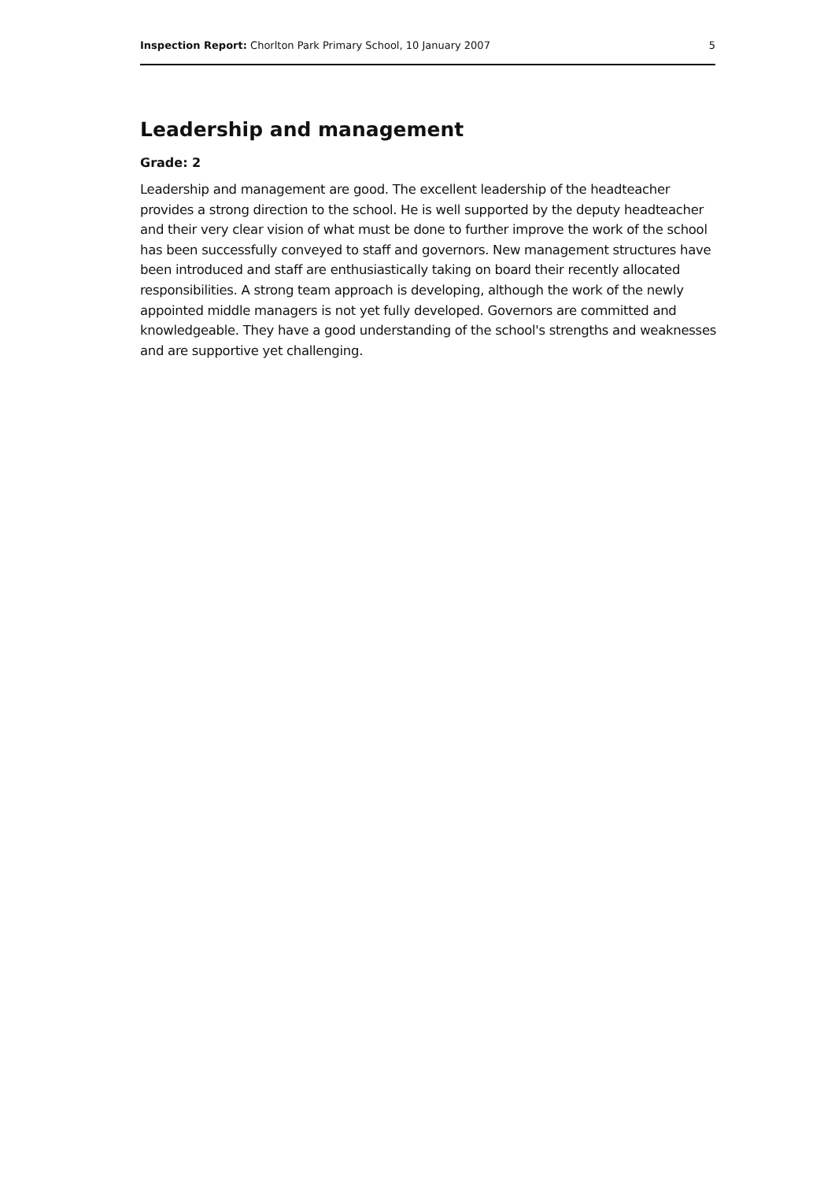Inspection Report: Chorlton Park Primary School, 10 January 2007 5
Leadership and management
Grade: 2
Leadership and management are good. The excellent leadership of the headteacher provides a strong direction to the school. He is well supported by the deputy headteacher and their very clear vision of what must be done to further improve the work of the school has been successfully conveyed to staff and governors. New management structures have been introduced and staff are enthusiastically taking on board their recently allocated responsibilities. A strong team approach is developing, although the work of the newly appointed middle managers is not yet fully developed. Governors are committed and knowledgeable. They have a good understanding of the school's strengths and weaknesses and are supportive yet challenging.